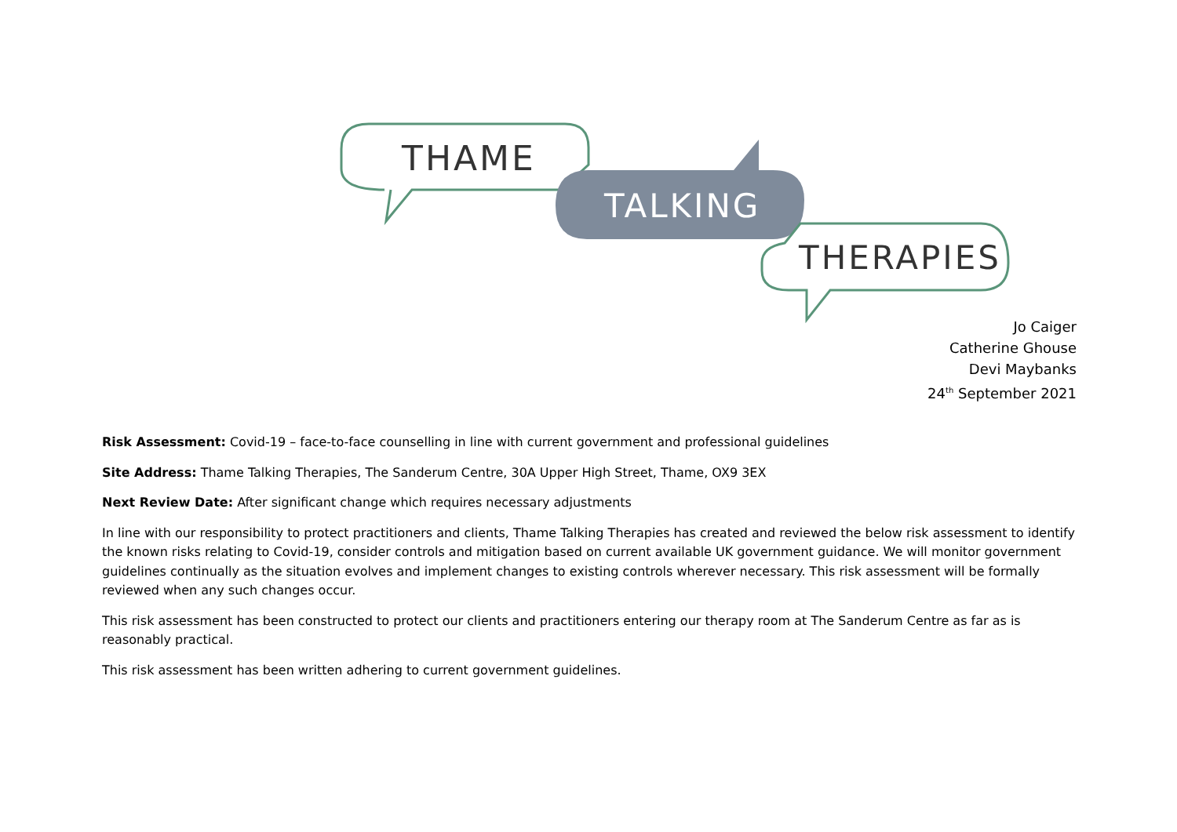THAME
TALKING
THERAPIES
Jo Caiger
Catherine Ghouse
Devi Maybanks
24<sup>th</sup> September 2021
Risk Assessment: Covid-19 – face-to-face counselling in line with current government and professional guidelines
Site Address: Thame Talking Therapies, The Sanderum Centre, 30A Upper High Street, Thame, OX9 3EX
Next Review Date: After significant change which requires necessary adjustments
In line with our responsibility to protect practitioners and clients, Thame Talking Therapies has created and reviewed the below risk assessment to identify the known risks relating to Covid-19, consider controls and mitigation based on current available UK government guidance. We will monitor government guidelines continually as the situation evolves and implement changes to existing controls wherever necessary. This risk assessment will be formally reviewed when any such changes occur.
This risk assessment has been constructed to protect our clients and practitioners entering our therapy room at The Sanderum Centre as far as is reasonably practical.
This risk assessment has been written adhering to current government guidelines.